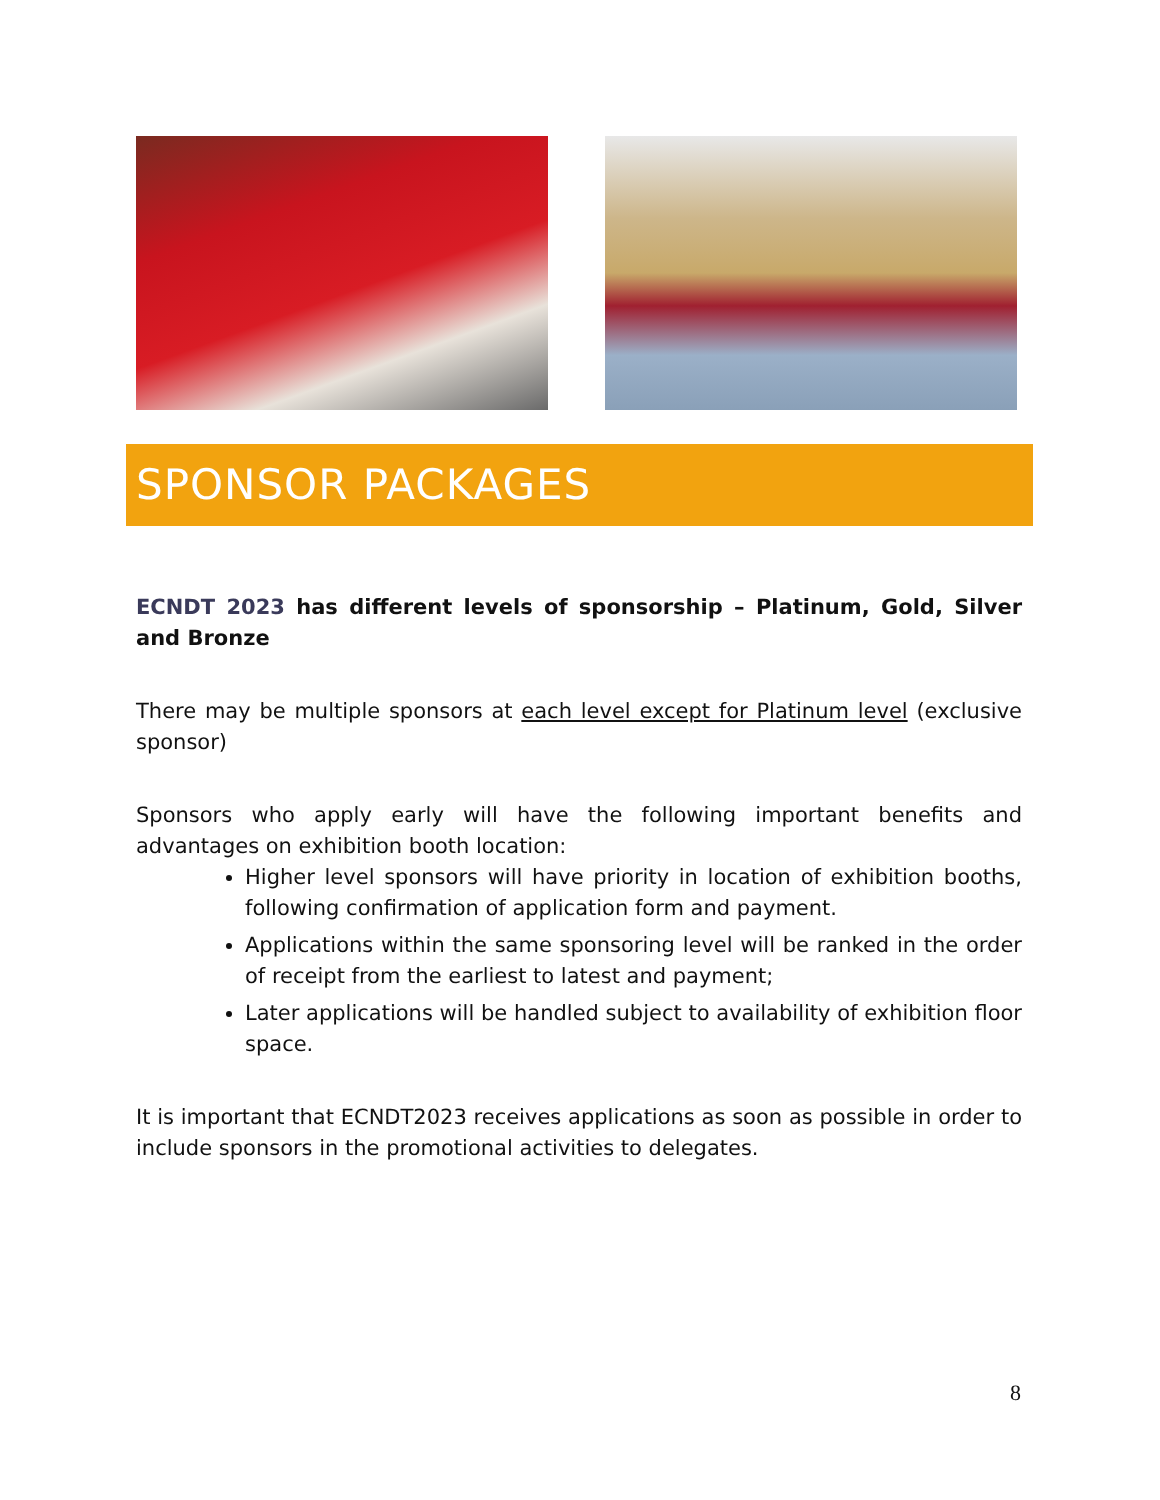SPONSOR PACKAGES
ECNDT 2023 has different levels of sponsorship – Platinum, Gold, Silver and Bronze
There may be multiple sponsors at each level except for Platinum level (exclusive sponsor)
Sponsors who apply early will have the following important benefits and advantages on exhibition booth location:
Higher level sponsors will have priority in location of exhibition booths, following confirmation of application form and payment.
Applications within the same sponsoring level will be ranked in the order of receipt from the earliest to latest and payment;
Later applications will be handled subject to availability of exhibition floor space.
It is important that ECNDT2023 receives applications as soon as possible in order to include sponsors in the promotional activities to delegates.
8